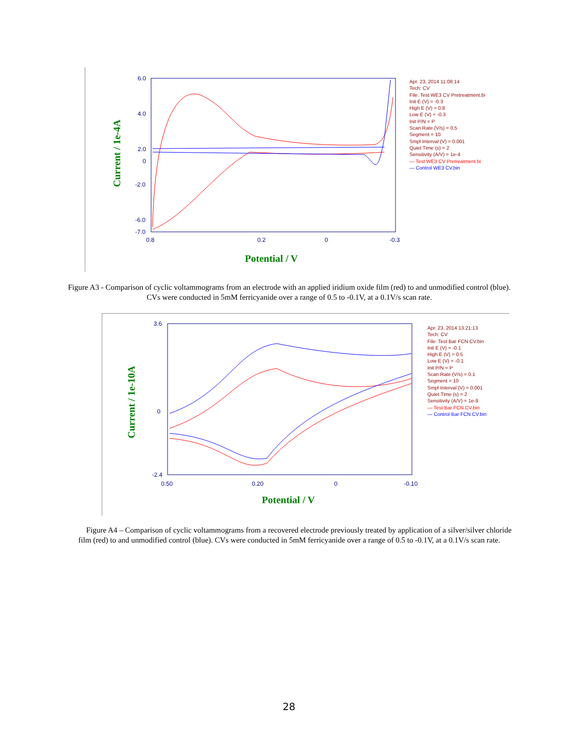Current / 1e-4A
Potential / V
6.0
4.0
2.0
0
-2.0
-6.0
-7.0
0.8
0.2
0
-0.3
Apr. 23, 2014 11:08:14
Tech: CV
File: Test WE3 CV Pretreatment.bi
Init E (V) = -0.3
High E (V) = 0.8
Low E (V) = -0.3
Init P/N = P
Scan Rate (V/s) = 0.5
Segment = 10
Smpl Interval (V) = 0.001
Quiet Time (s) = 2
Sensitivity (A/V) = 1e-4
— Test WE3 CV Pretreatment.bi
— Control WE3 CV.bin
Figure A3 - Comparison of cyclic voltammograms from an electrode with an applied iridium oxide film (red) to and unmodified control (blue). CVs were conducted in 5mM ferricyanide over a range of 0.5 to -0.1V, at a 0.1V/s scan rate.
Current / 1e-10A
Potential / V
3.6
0
-2.4
0.50
0.20
0
-0.10
Apr. 23, 2014 13:21:13
Tech: CV
File: Test Bar FCN CV.bin
Init E (V) = -0.1
High E (V) = 0.5
Low E (V) = -0.1
Init P/N = P
Scan Rate (V/s) = 0.1
Segment = 10
Smpl Interval (V) = 0.001
Quiet Time (s) = 2
Sensitivity (A/V) = 1e-9
— Test Bar FCN CV.bin
— Control Bar FCN CV.bin
Figure A4 – Comparison of cyclic voltammograms from a recovered electrode previously treated by application of a silver/silver chloride film (red) to and unmodified control (blue). CVs were conducted in 5mM ferricyanide over a range of 0.5 to -0.1V, at a 0.1V/s scan rate.
28